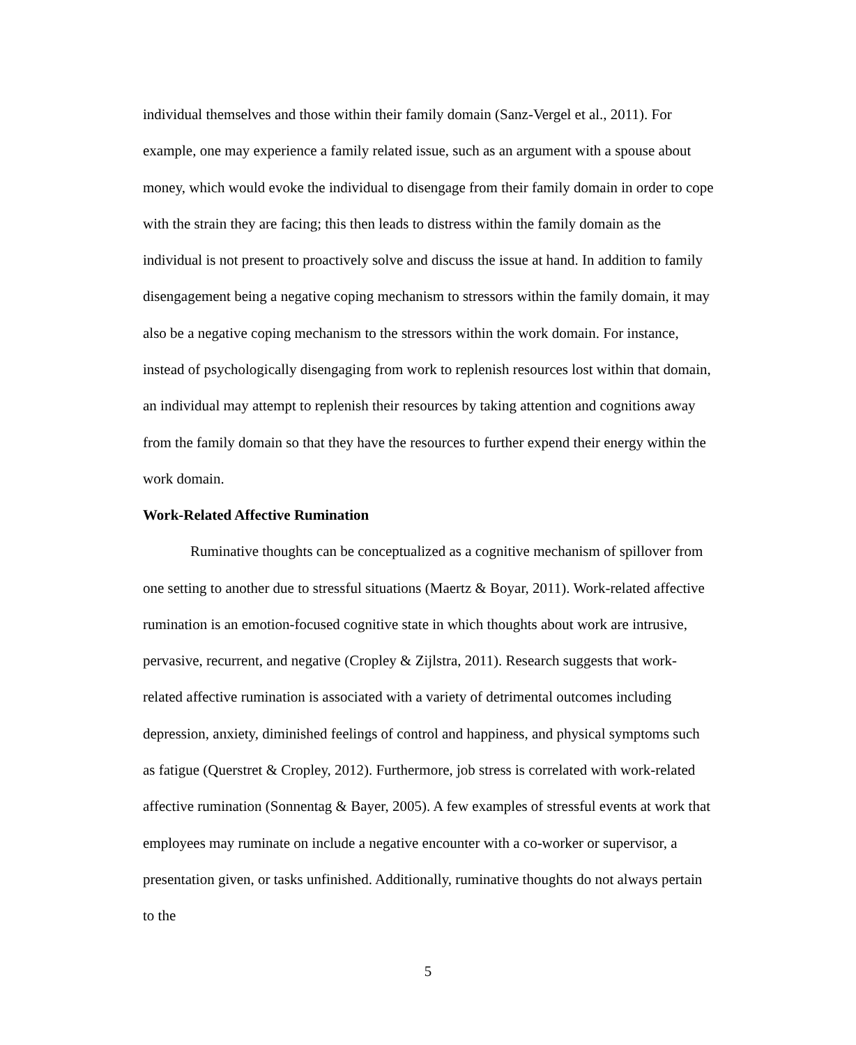individual themselves and those within their family domain (Sanz-Vergel et al., 2011). For example, one may experience a family related issue, such as an argument with a spouse about money, which would evoke the individual to disengage from their family domain in order to cope with the strain they are facing; this then leads to distress within the family domain as the individual is not present to proactively solve and discuss the issue at hand. In addition to family disengagement being a negative coping mechanism to stressors within the family domain, it may also be a negative coping mechanism to the stressors within the work domain. For instance, instead of psychologically disengaging from work to replenish resources lost within that domain, an individual may attempt to replenish their resources by taking attention and cognitions away from the family domain so that they have the resources to further expend their energy within the work domain.
Work-Related Affective Rumination
Ruminative thoughts can be conceptualized as a cognitive mechanism of spillover from one setting to another due to stressful situations (Maertz & Boyar, 2011). Work-related affective rumination is an emotion-focused cognitive state in which thoughts about work are intrusive, pervasive, recurrent, and negative (Cropley & Zijlstra, 2011). Research suggests that work-related affective rumination is associated with a variety of detrimental outcomes including depression, anxiety, diminished feelings of control and happiness, and physical symptoms such as fatigue (Querstret & Cropley, 2012). Furthermore, job stress is correlated with work-related affective rumination (Sonnentag & Bayer, 2005). A few examples of stressful events at work that employees may ruminate on include a negative encounter with a co-worker or supervisor, a presentation given, or tasks unfinished. Additionally, ruminative thoughts do not always pertain to the
5